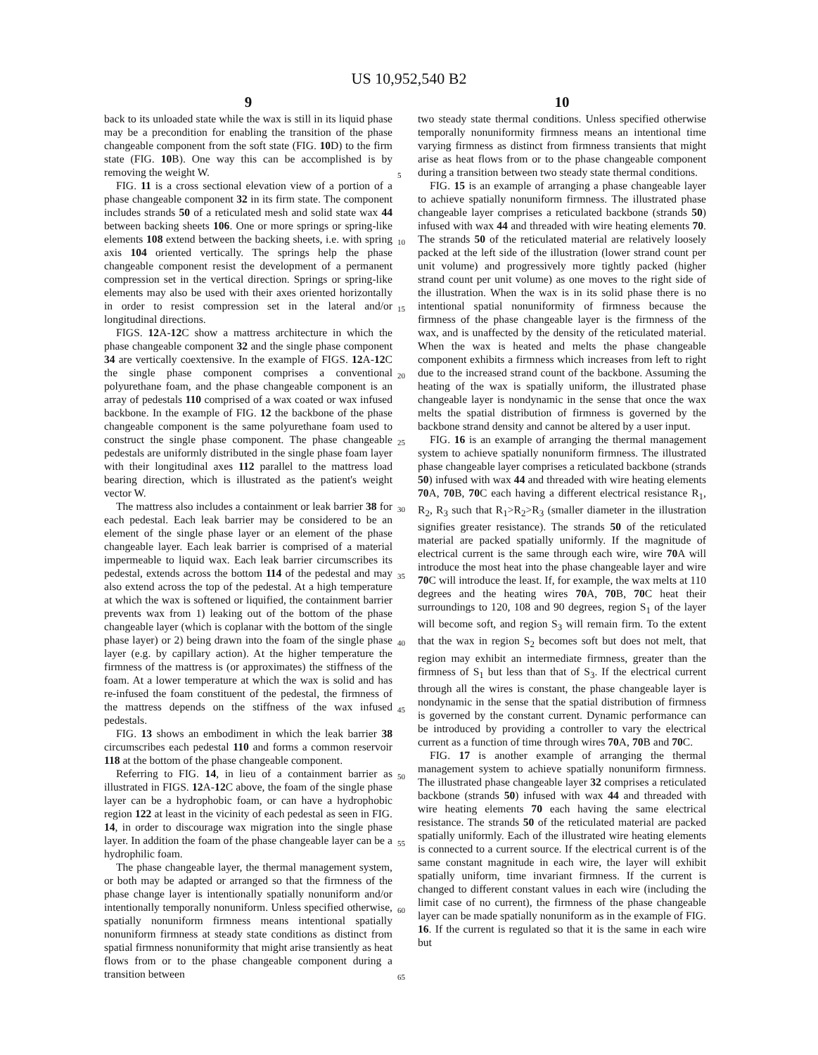US 10,952,540 B2
9
back to its unloaded state while the wax is still in its liquid phase may be a precondition for enabling the transition of the phase changeable component from the soft state (FIG. 10 D) to the firm state (FIG. 10 B). One way this can be accomplished is by removing the weight W.
FIG. 11 is a cross sectional elevation view of a portion of a phase changeable component 32 in its firm state. The component includes strands 50 of a reticulated mesh and solid state wax 44 between backing sheets 106. One or more springs or spring-like elements 108 extend between the backing sheets, i.e. with spring axis 104 oriented vertically. The springs help the phase changeable component resist the development of a permanent compression set in the vertical direction. Springs or spring-like elements may also be used with their axes oriented horizontally in order to resist compression set in the lateral and/or longitudinal directions.
FIGS. 12 A-12 C show a mattress architecture in which the phase changeable component 32 and the single phase component 34 are vertically coextensive. In the example of FIGS. 12 A-12 C the single phase component comprises a conventional polyurethane foam, and the phase changeable component is an array of pedestals 110 comprised of a wax coated or wax infused backbone. In the example of FIG. 12 the backbone of the phase changeable component is the same polyurethane foam used to construct the single phase component. The phase changeable pedestals are uniformly distributed in the single phase foam layer with their longitudinal axes 112 parallel to the mattress load bearing direction, which is illustrated as the patient's weight vector W.
The mattress also includes a containment or leak barrier 38 for each pedestal. Each leak barrier may be considered to be an element of the single phase layer or an element of the phase changeable layer. Each leak barrier is comprised of a material impermeable to liquid wax. Each leak barrier circumscribes its pedestal, extends across the bottom 114 of the pedestal and may also extend across the top of the pedestal. At a high temperature at which the wax is softened or liquified, the containment barrier prevents wax from 1) leaking out of the bottom of the phase changeable layer (which is coplanar with the bottom of the single phase layer) or 2) being drawn into the foam of the single phase layer (e.g. by capillary action). At the higher temperature the firmness of the mattress is (or approximates) the stiffness of the foam. At a lower temperature at which the wax is solid and has re-infused the foam constituent of the pedestal, the firmness of the mattress depends on the stiffness of the wax infused pedestals.
FIG. 13 shows an embodiment in which the leak barrier 38 circumscribes each pedestal 110 and forms a common reservoir 118 at the bottom of the phase changeable component.
Referring to FIG. 14, in lieu of a containment barrier as illustrated in FIGS. 12 A-12 C above, the foam of the single phase layer can be a hydrophobic foam, or can have a hydrophobic region 122 at least in the vicinity of each pedestal as seen in FIG. 14, in order to discourage wax migration into the single phase layer. In addition the foam of the phase changeable layer can be a hydrophilic foam.
The phase changeable layer, the thermal management system, or both may be adapted or arranged so that the firmness of the phase change layer is intentionally spatially nonuniform and/or intentionally temporally nonuniform. Unless specified otherwise, spatially nonuniform firmness means intentional spatially nonuniform firmness at steady state conditions as distinct from spatial firmness nonuniformity that might arise transiently as heat flows from or to the phase changeable component during a transition between
10
two steady state thermal conditions. Unless specified otherwise temporally nonuniformity firmness means an intentional time varying firmness as distinct from firmness transients that might arise as heat flows from or to the phase changeable component during a transition between two steady state thermal conditions.
FIG. 15 is an example of arranging a phase changeable layer to achieve spatially nonuniform firmness. The illustrated phase changeable layer comprises a reticulated backbone (strands 50) infused with wax 44 and threaded with wire heating elements 70. The strands 50 of the reticulated material are relatively loosely packed at the left side of the illustration (lower strand count per unit volume) and progressively more tightly packed (higher strand count per unit volume) as one moves to the right side of the illustration. When the wax is in its solid phase there is no intentional spatial nonuniformity of firmness because the firmness of the phase changeable layer is the firmness of the wax, and is unaffected by the density of the reticulated material. When the wax is heated and melts the phase changeable component exhibits a firmness which increases from left to right due to the increased strand count of the backbone. Assuming the heating of the wax is spatially uniform, the illustrated phase changeable layer is nondynamic in the sense that once the wax melts the spatial distribution of firmness is governed by the backbone strand density and cannot be altered by a user input.
FIG. 16 is an example of arranging the thermal management system to achieve spatially nonuniform firmness. The illustrated phase changeable layer comprises a reticulated backbone (strands 50) infused with wax 44 and threaded with wire heating elements 70 A, 70 B, 70 C each having a different electrical resistance R<sub>1</sub>, R<sub>2</sub>, R<sub>3</sub> such that R<sub>1</sub>>R<sub>2</sub>>R<sub>3</sub> (smaller diameter in the illustration signifies greater resistance). The strands 50 of the reticulated material are packed spatially uniformly. If the magnitude of electrical current is the same through each wire, wire 70 A will introduce the most heat into the phase changeable layer and wire 70 C will introduce the least. If, for example, the wax melts at 110 degrees and the heating wires 70 A, 70 B, 70 C heat their surroundings to 120, 108 and 90 degrees, region S<sub>1</sub> of the layer will become soft, and region S<sub>3</sub> will remain firm. To the extent that the wax in region S<sub>2</sub> becomes soft but does not melt, that region may exhibit an intermediate firmness, greater than the firmness of S<sub>1</sub> but less than that of S<sub>3</sub>. If the electrical current through all the wires is constant, the phase changeable layer is nondynamic in the sense that the spatial distribution of firmness is governed by the constant current. Dynamic performance can be introduced by providing a controller to vary the electrical current as a function of time through wires 70 A, 70 B and 70 C.
FIG. 17 is another example of arranging the thermal management system to achieve spatially nonuniform firmness. The illustrated phase changeable layer 32 comprises a reticulated backbone (strands 50) infused with wax 44 and threaded with wire heating elements 70 each having the same electrical resistance. The strands 50 of the reticulated material are packed spatially uniformly. Each of the illustrated wire heating elements is connected to a current source. If the electrical current is of the same constant magnitude in each wire, the layer will exhibit spatially uniform, time invariant firmness. If the current is changed to different constant values in each wire (including the limit case of no current), the firmness of the phase changeable layer can be made spatially nonuniform as in the example of FIG. 16. If the current is regulated so that it is the same in each wire but
5
10
15
20
25
30
35
40
45
50
55
60
65